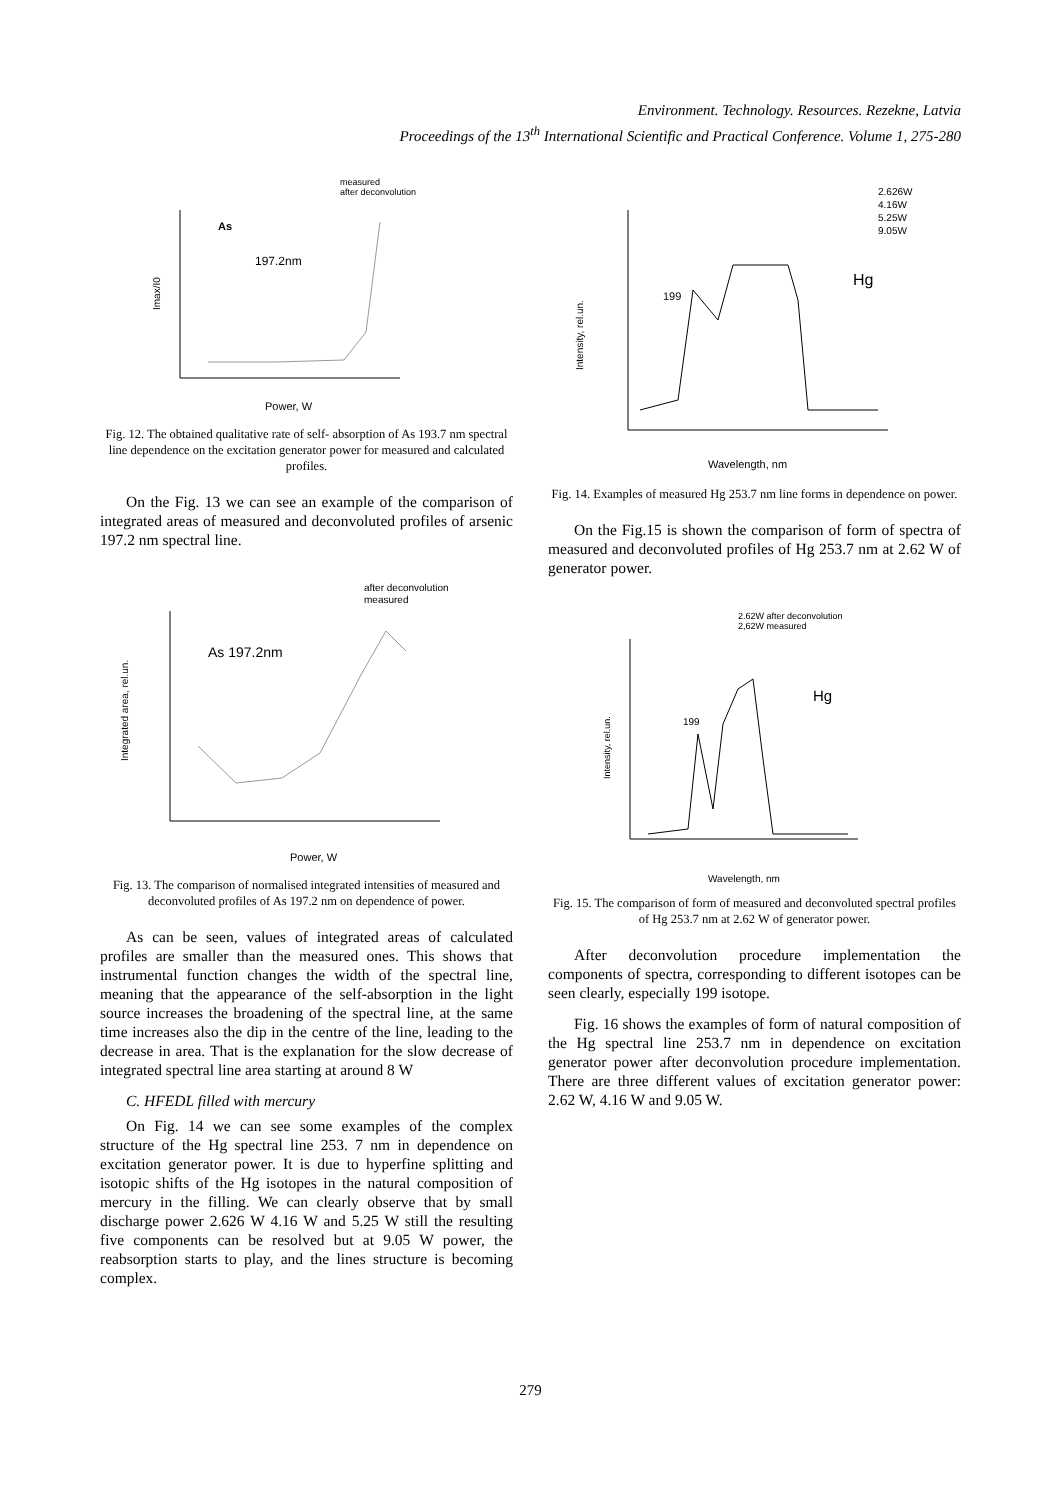Environment. Technology. Resources. Rezekne, Latvia
Proceedings of the 13<sup>th</sup> International Scientific and Practical Conference. Volume 1, 275-280
measured
after deconvolution
As
197.2nm
Imax/I0
Power, W
Fig. 12. The obtained qualitative rate of self- absorption of As 193.7 nm spectral line dependence on the excitation generator power for measured and calculated profiles.
On the Fig. 13 we can see an example of the comparison of integrated areas of measured and deconvoluted profiles of arsenic 197.2 nm spectral line.
after deconvolution
measured
As 197.2nm
Integrated area, rel.un.
Power, W
Fig. 13. The comparison of normalised integrated intensities of measured and deconvoluted profiles of As 197.2 nm on dependence of power.
As can be seen, values of integrated areas of calculated profiles are smaller than the measured ones. This shows that instrumental function changes the width of the spectral line, meaning that the appearance of the self-absorption in the light source increases the broadening of the spectral line, at the same time increases also the dip in the centre of the line, leading to the decrease in area. That is the explanation for the slow decrease of integrated spectral line area starting at around 8 W
C. HFEDL filled with mercury
On Fig. 14 we can see some examples of the complex structure of the Hg spectral line 253. 7 nm in dependence on excitation generator power. It is due to hyperfine splitting and isotopic shifts of the Hg isotopes in the natural composition of mercury in the filling. We can clearly observe that by small discharge power 2.626 W 4.16 W and 5.25 W still the resulting five components can be resolved but at 9.05 W power, the reabsorption starts to play, and the lines structure is becoming complex.
2.626W
4.16W
5.25W
9.05W
Hg
199
Intensity, rel.un.
Wavelength, nm
Fig. 14. Examples of measured Hg 253.7 nm line forms in dependence on power.
On the Fig.15 is shown the comparison of form of spectra of measured and deconvoluted profiles of Hg 253.7 nm at 2.62 W of generator power.
2.62W after deconvolution
2,62W measured
Hg
199
Intensity, rel.un.
Wavelength, nm
Fig. 15. The comparison of form of measured and deconvoluted spectral profiles of Hg 253.7 nm at 2.62 W of generator power.
After deconvolution procedure implementation the components of spectra, corresponding to different isotopes can be seen clearly, especially 199 isotope.
Fig. 16 shows the examples of form of natural composition of the Hg spectral line 253.7 nm in dependence on excitation generator power after deconvolution procedure implementation. There are three different values of excitation generator power: 2.62 W, 4.16 W and 9.05 W.
279